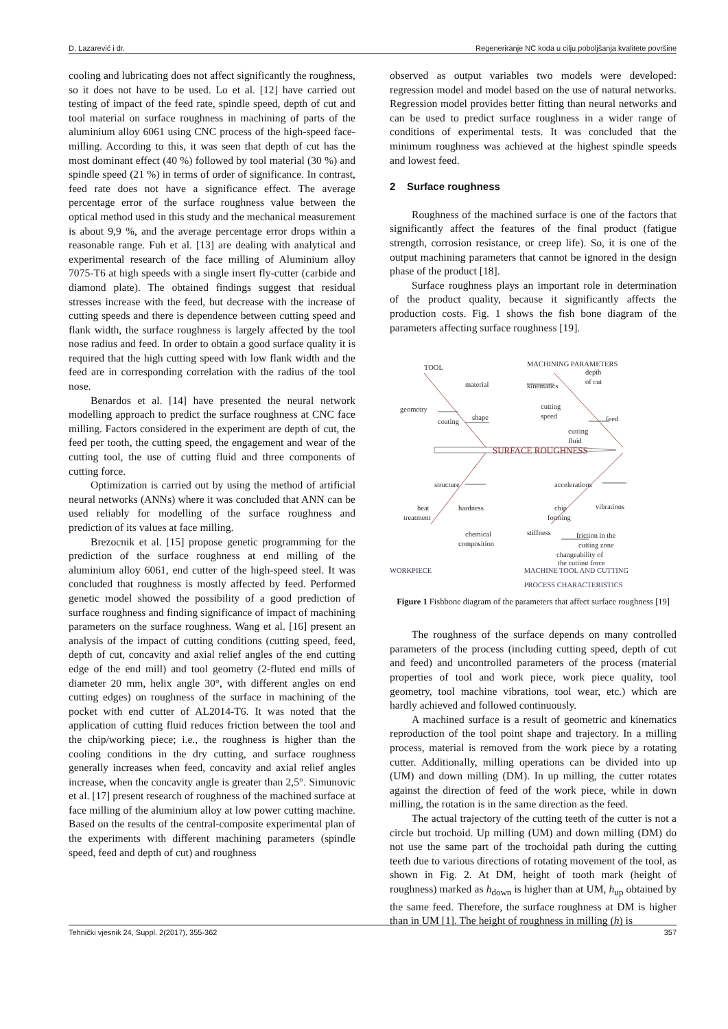D. Lazarević i dr. Regeneriranje NC koda u cilju poboljšanja kvalitete površine
cooling and lubricating does not affect significantly the roughness, so it does not have to be used. Lo et al. [12] have carried out testing of impact of the feed rate, spindle speed, depth of cut and tool material on surface roughness in machining of parts of the aluminium alloy 6061 using CNC process of the high-speed face-milling. According to this, it was seen that depth of cut has the most dominant effect (40 %) followed by tool material (30 %) and spindle speed (21 %) in terms of order of significance. In contrast, feed rate does not have a significance effect. The average percentage error of the surface roughness value between the optical method used in this study and the mechanical measurement is about 9,9 %, and the average percentage error drops within a reasonable range. Fuh et al. [13] are dealing with analytical and experimental research of the face milling of Aluminium alloy 7075-T6 at high speeds with a single insert fly-cutter (carbide and diamond plate). The obtained findings suggest that residual stresses increase with the feed, but decrease with the increase of cutting speeds and there is dependence between cutting speed and flank width, the surface roughness is largely affected by the tool nose radius and feed. In order to obtain a good surface quality it is required that the high cutting speed with low flank width and the feed are in corresponding correlation with the radius of the tool nose.
Benardos et al. [14] have presented the neural network modelling approach to predict the surface roughness at CNC face milling. Factors considered in the experiment are depth of cut, the feed per tooth, the cutting speed, the engagement and wear of the cutting tool, the use of cutting fluid and three components of cutting force.
Optimization is carried out by using the method of artificial neural networks (ANNs) where it was concluded that ANN can be used reliably for modelling of the surface roughness and prediction of its values at face milling.
Brezocnik et al. [15] propose genetic programming for the prediction of the surface roughness at end milling of the aluminium alloy 6061, end cutter of the high-speed steel. It was concluded that roughness is mostly affected by feed. Performed genetic model showed the possibility of a good prediction of surface roughness and finding significance of impact of machining parameters on the surface roughness. Wang et al. [16] present an analysis of the impact of cutting conditions (cutting speed, feed, depth of cut, concavity and axial relief angles of the end cutting edge of the end mill) and tool geometry (2-fluted end mills of diameter 20 mm, helix angle 30°, with different angles on end cutting edges) on roughness of the surface in machining of the pocket with end cutter of AL2014-T6. It was noted that the application of cutting fluid reduces friction between the tool and the chip/working piece; i.e., the roughness is higher than the cooling conditions in the dry cutting, and surface roughness generally increases when feed, concavity and axial relief angles increase, when the concavity angle is greater than 2,5°. Simunovic et al. [17] present research of roughness of the machined surface at face milling of the aluminium alloy at low power cutting machine. Based on the results of the central-composite experimental plan of the experiments with different machining parameters (spindle speed, feed and depth of cut) and roughness
observed as output variables two models were developed: regression model and model based on the use of natural networks. Regression model provides better fitting than neural networks and can be used to predict surface roughness in a wider range of conditions of experimental tests. It was concluded that the minimum roughness was achieved at the highest spindle speeds and lowest feed.
2 Surface roughness
Roughness of the machined surface is one of the factors that significantly affect the features of the final product (fatigue strength, corrosion resistance, or creep life). So, it is one of the output machining parameters that cannot be ignored in the design phase of the product [18].
Surface roughness plays an important role in determination of the product quality, because it significantly affects the production costs. Fig. 1 shows the fish bone diagram of the parameters affecting surface roughness [19].
TOOL
MACHINING PARAMETERS
material
geometry
shape
coating
depth
of cut
kinematics
cutting
speed
feed
cutting
fluid
SURFACE ROUGHNESS
structure
accelerations
heat
treatment
hardness
chip
forming
vibrations
chemical
composition
stiffness
friction in the
cutting zone
changeability of
the cutting force
WORKPIECE MACHINE TOOL AND CUTTING
PROCESS CHARACTERISTICS
Figure 1 Fishbone diagram of the parameters that affect surface roughness [19]
The roughness of the surface depends on many controlled parameters of the process (including cutting speed, depth of cut and feed) and uncontrolled parameters of the process (material properties of tool and work piece, work piece quality, tool geometry, tool machine vibrations, tool wear, etc.) which are hardly achieved and followed continuously.
A machined surface is a result of geometric and kinematics reproduction of the tool point shape and trajectory. In a milling process, material is removed from the work piece by a rotating cutter. Additionally, milling operations can be divided into up (UM) and down milling (DM). In up milling, the cutter rotates against the direction of feed of the work piece, while in down milling, the rotation is in the same direction as the feed.
The actual trajectory of the cutting teeth of the cutter is not a circle but trochoid. Up milling (UM) and down milling (DM) do not use the same part of the trochoidal path during the cutting teeth due to various directions of rotating movement of the tool, as shown in Fig. 2. At DM, height of tooth mark (height of roughness) marked as h<sub>down</sub> is higher than at UM, h<sub>up</sub> obtained by the same feed. Therefore, the surface roughness at DM is higher than in UM [1]. The height of roughness in milling (h) is
Tehnički vjesnik 24, Suppl. 2(2017), 355-362 357